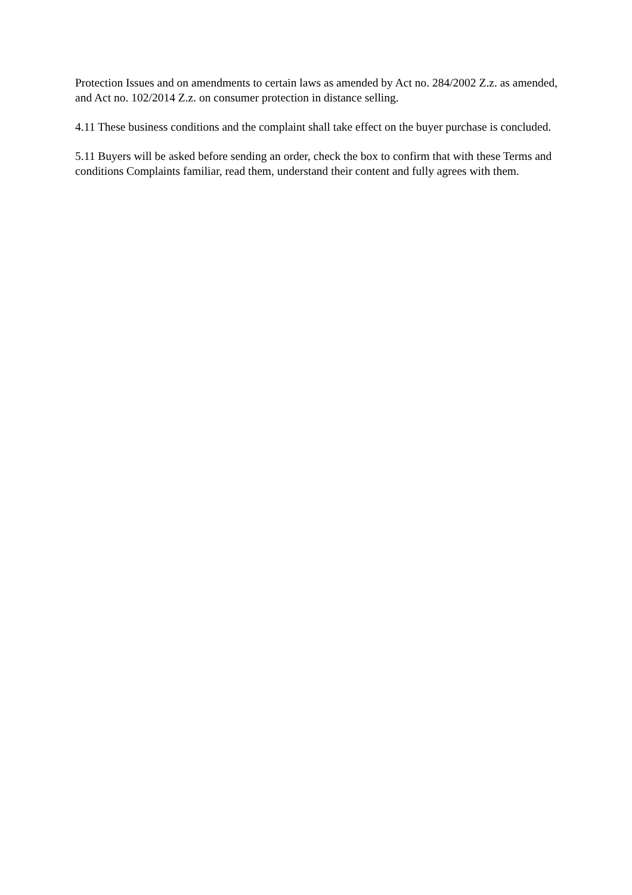Protection Issues and on amendments to certain laws as amended by Act no. 284/2002 Z.z. as amended, and Act no. 102/2014 Z.z. on consumer protection in distance selling.
4.11 These business conditions and the complaint shall take effect on the buyer purchase is concluded.
5.11 Buyers will be asked before sending an order, check the box to confirm that with these Terms and conditions Complaints familiar, read them, understand their content and fully agrees with them.